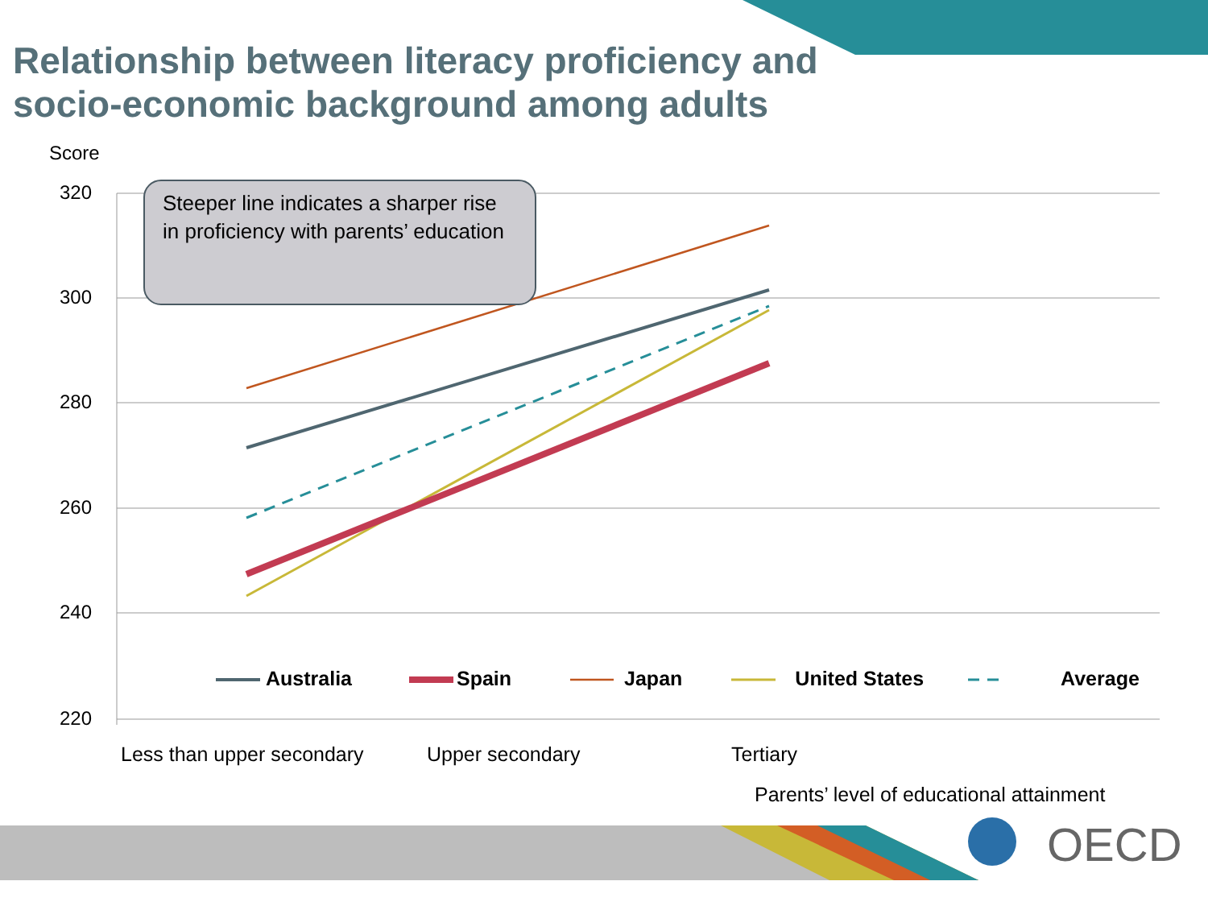Relationship between literacy proficiency and socio-economic background among adults
Score
320
300
280
260
240
220
Steeper line indicates a sharper rise in proficiency with parents’ education
Australia Spain Japan United States Average
Less than upper secondary Upper secondary Tertiary
Parents’ level of educational attainment
OECD